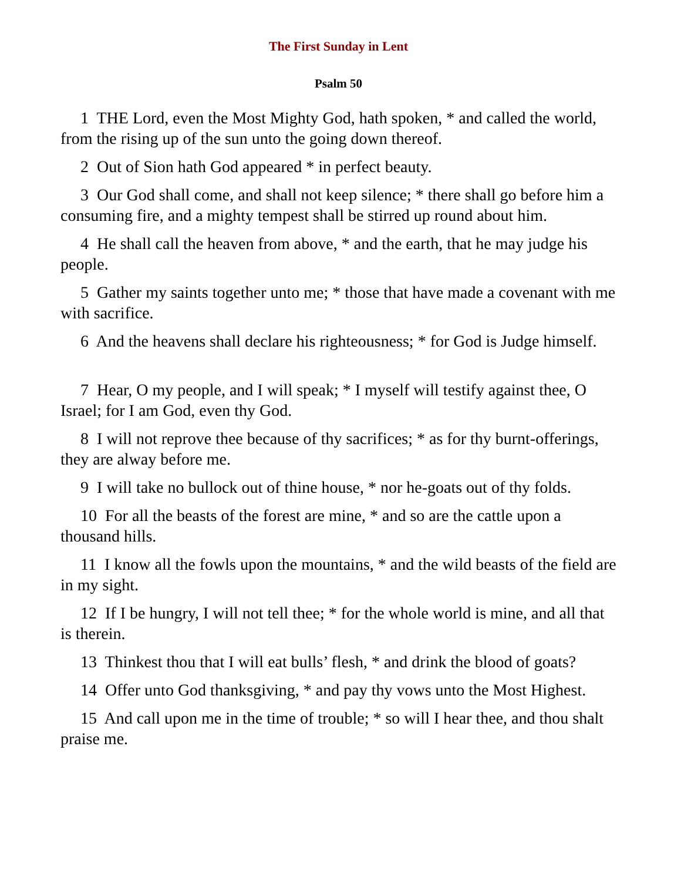The First Sunday in Lent
Psalm 50
1 THE Lord, even the Most Mighty God, hath spoken, * and called the world, from the rising up of the sun unto the going down thereof.
2 Out of Sion hath God appeared * in perfect beauty.
3 Our God shall come, and shall not keep silence; * there shall go before him a consuming fire, and a mighty tempest shall be stirred up round about him.
4 He shall call the heaven from above, * and the earth, that he may judge his people.
5 Gather my saints together unto me; * those that have made a covenant with me with sacrifice.
6 And the heavens shall declare his righteousness; * for God is Judge himself.
7 Hear, O my people, and I will speak; * I myself will testify against thee, O Israel; for I am God, even thy God.
8 I will not reprove thee because of thy sacrifices; * as for thy burnt-offerings, they are alway before me.
9 I will take no bullock out of thine house, * nor he-goats out of thy folds.
10 For all the beasts of the forest are mine, * and so are the cattle upon a thousand hills.
11 I know all the fowls upon the mountains, * and the wild beasts of the field are in my sight.
12 If I be hungry, I will not tell thee; * for the whole world is mine, and all that is therein.
13 Thinkest thou that I will eat bulls’ flesh, * and drink the blood of goats?
14 Offer unto God thanksgiving, * and pay thy vows unto the Most Highest.
15 And call upon me in the time of trouble; * so will I hear thee, and thou shalt praise me.